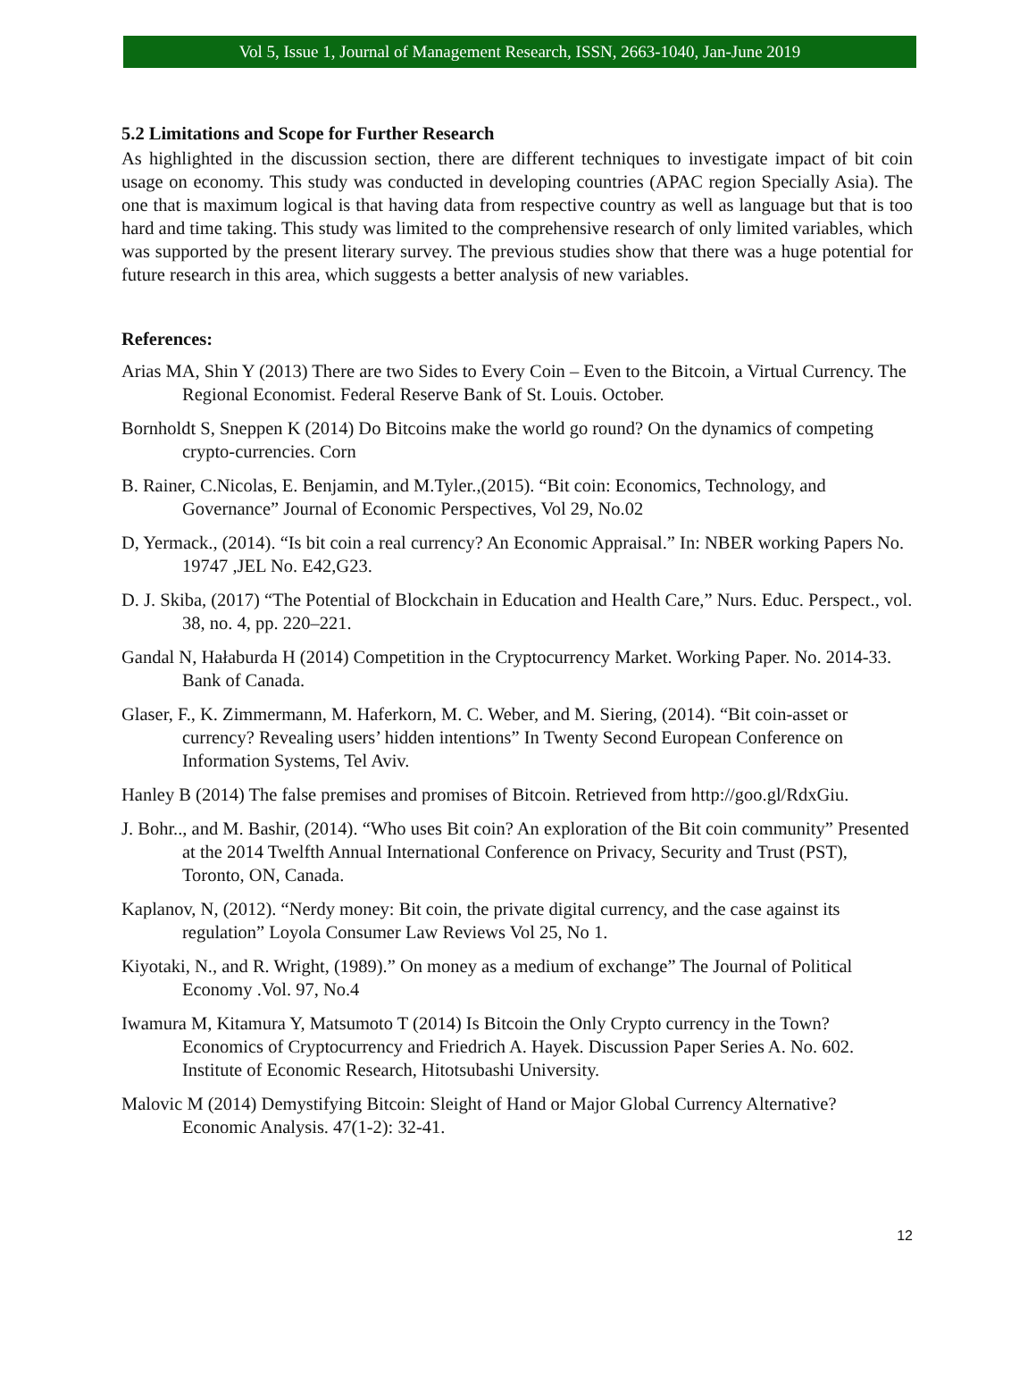Vol 5, Issue 1, Journal of Management Research, ISSN, 2663-1040, Jan-June 2019
5.2 Limitations and Scope for Further Research
As highlighted in the discussion section, there are different techniques to investigate impact of bit coin usage on economy. This study was conducted in developing countries (APAC region Specially Asia). The one that is maximum logical is that having data from respective country as well as language but that is too hard and time taking. This study was limited to the comprehensive research of only limited variables, which was supported by the present literary survey. The previous studies show that there was a huge potential for future research in this area, which suggests a better analysis of new variables.
References:
Arias MA, Shin Y (2013) There are two Sides to Every Coin – Even to the Bitcoin, a Virtual Currency. The Regional Economist. Federal Reserve Bank of St. Louis. October.
Bornholdt S, Sneppen K (2014) Do Bitcoins make the world go round? On the dynamics of competing crypto-currencies. Corn
B. Rainer, C.Nicolas, E. Benjamin, and M.Tyler.,(2015). “Bit coin: Economics, Technology, and Governance” Journal of Economic Perspectives, Vol 29, No.02
D, Yermack., (2014). “Is bit coin a real currency? An Economic Appraisal.” In: NBER working Papers No. 19747 ,JEL No. E42,G23.
D. J. Skiba, (2017) “The Potential of Blockchain in Education and Health Care,” Nurs. Educ. Perspect., vol. 38, no. 4, pp. 220–221.
Gandal N, Hałaburda H (2014) Competition in the Cryptocurrency Market. Working Paper. No. 2014-33. Bank of Canada.
Glaser, F., K. Zimmermann, M. Haferkorn, M. C. Weber, and M. Siering, (2014). “Bit coin-asset or currency? Revealing users’ hidden intentions” In Twenty Second European Conference on Information Systems, Tel Aviv.
Hanley B (2014) The false premises and promises of Bitcoin. Retrieved from http://goo.gl/RdxGiu.
J. Bohr.., and M. Bashir, (2014). “Who uses Bit coin? An exploration of the Bit coin community” Presented at the 2014 Twelfth Annual International Conference on Privacy, Security and Trust (PST), Toronto, ON, Canada.
Kaplanov, N, (2012). “Nerdy money: Bit coin, the private digital currency, and the case against its regulation” Loyola Consumer Law Reviews Vol 25, No 1.
Kiyotaki, N., and R. Wright, (1989).” On money as a medium of exchange” The Journal of Political Economy .Vol. 97, No.4
Iwamura M, Kitamura Y, Matsumoto T (2014) Is Bitcoin the Only Crypto currency in the Town? Economics of Cryptocurrency and Friedrich A. Hayek. Discussion Paper Series A. No. 602. Institute of Economic Research, Hitotsubashi University.
Malovic M (2014) Demystifying Bitcoin: Sleight of Hand or Major Global Currency Alternative? Economic Analysis. 47(1-2): 32-41.
12